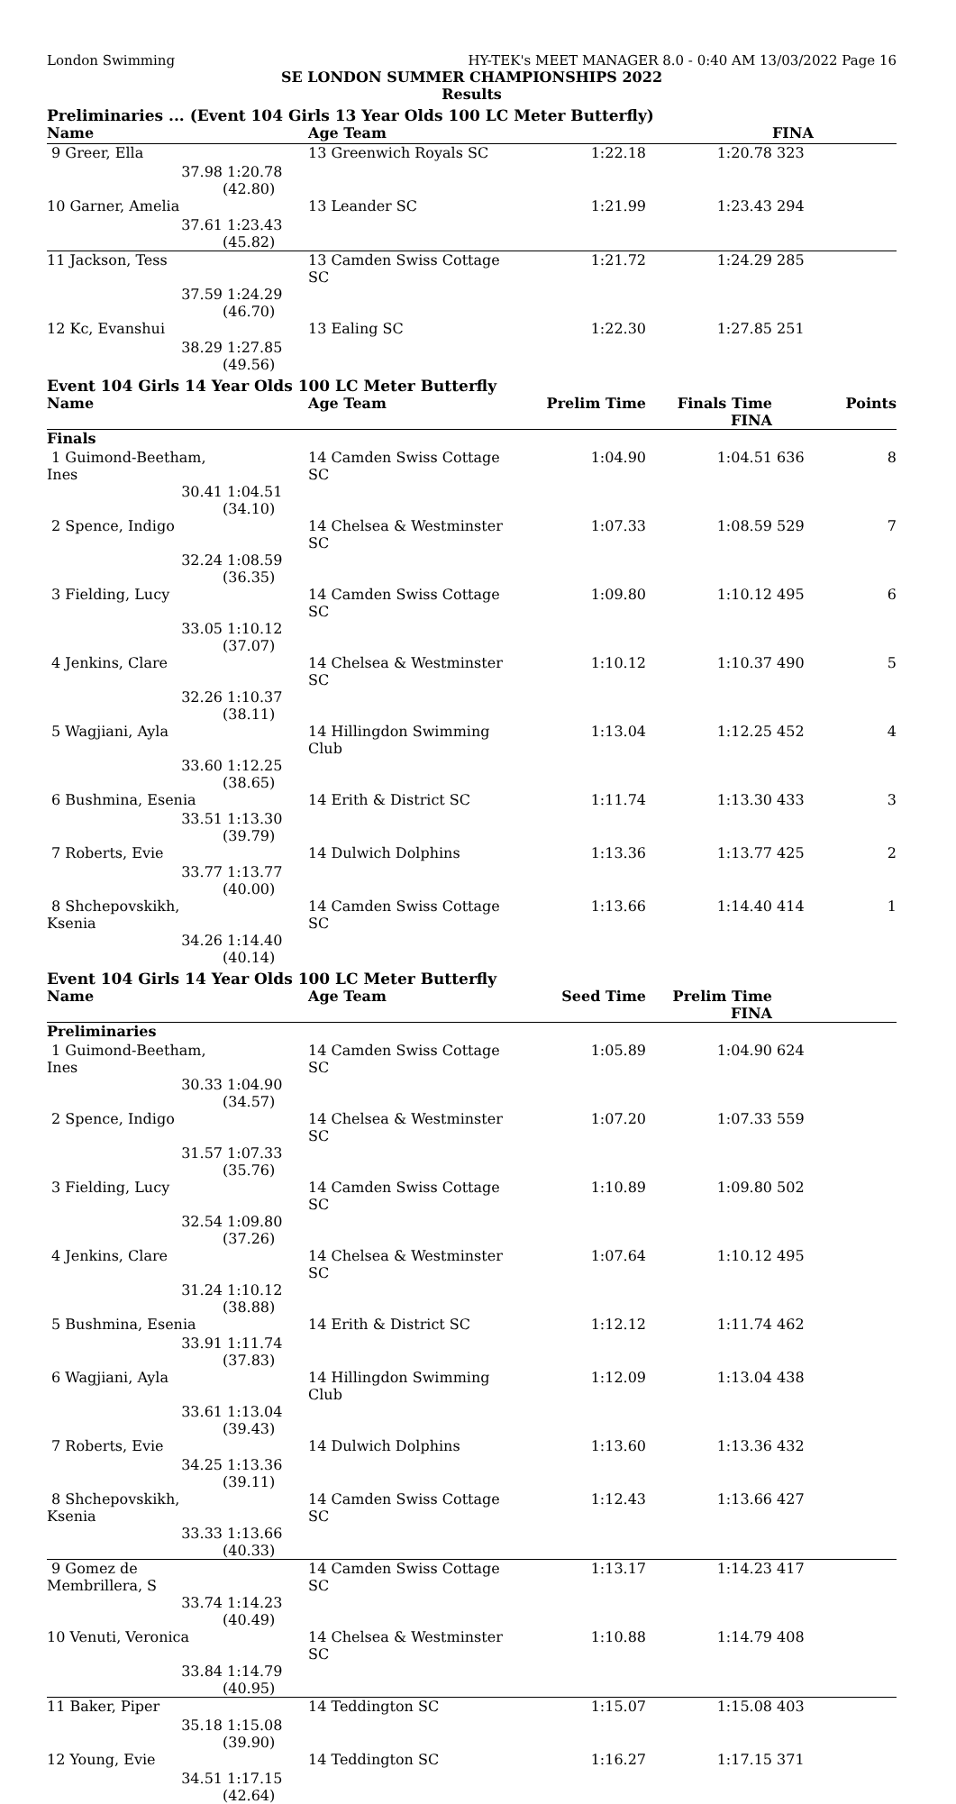London Swimming HY-TEK's MEET MANAGER 8.0 - 0:40 AM 13/03/2022 Page 16
SE LONDON SUMMER CHAMPIONSHIPS 2022
Results
Preliminaries ... (Event 104 Girls 13 Year Olds 100 LC Meter Butterfly)
| Name | | Age Team | | | FINA | |
| --- | --- | --- | --- | --- | --- | --- |
| 9 Greer, Ella | | 13 Greenwich Royals SC | 1:22.18 | 1:20.78 | 323 | |
| 37.98 | 1:20.78 (42.80) | | | | | |
| 10 Garner, Amelia | | 13 Leander SC | 1:21.99 | 1:23.43 | 294 | |
| 37.61 | 1:23.43 (45.82) | | | | | |
| 11 Jackson, Tess | | 13 Camden Swiss Cottage SC | 1:21.72 | 1:24.29 | 285 | |
| 37.59 | 1:24.29 (46.70) | | | | | |
| 12 Kc, Evanshui | | 13 Ealing SC | 1:22.30 | 1:27.85 | 251 | |
| 38.29 | 1:27.85 (49.56) | | | | | |
Event 104 Girls 14 Year Olds 100 LC Meter Butterfly
| Name | | Age Team | Prelim Time | Finals Time FINA | | Points |
| --- | --- | --- | --- | --- | --- | --- |
| Finals | | | | | | |
| 1 Guimond-Beetham, Ines | | 14 Camden Swiss Cottage SC | 1:04.90 | 1:04.51 | 636 | 8 |
| 30.41 | 1:04.51 (34.10) | | | | | |
| 2 Spence, Indigo | | 14 Chelsea & Westminster SC | 1:07.33 | 1:08.59 | 529 | 7 |
| 32.24 | 1:08.59 (36.35) | | | | | |
| 3 Fielding, Lucy | | 14 Camden Swiss Cottage SC | 1:09.80 | 1:10.12 | 495 | 6 |
| 33.05 | 1:10.12 (37.07) | | | | | |
| 4 Jenkins, Clare | | 14 Chelsea & Westminster SC | 1:10.12 | 1:10.37 | 490 | 5 |
| 32.26 | 1:10.37 (38.11) | | | | | |
| 5 Wagjiani, Ayla | | 14 Hillingdon Swimming Club | 1:13.04 | 1:12.25 | 452 | 4 |
| 33.60 | 1:12.25 (38.65) | | | | | |
| 6 Bushmina, Esenia | | 14 Erith & District SC | 1:11.74 | 1:13.30 | 433 | 3 |
| 33.51 | 1:13.30 (39.79) | | | | | |
| 7 Roberts, Evie | | 14 Dulwich Dolphins | 1:13.36 | 1:13.77 | 425 | 2 |
| 33.77 | 1:13.77 (40.00) | | | | | |
| 8 Shchepovskikh, Ksenia | | 14 Camden Swiss Cottage SC | 1:13.66 | 1:14.40 | 414 | 1 |
| 34.26 | 1:14.40 (40.14) | | | | | |
Event 104 Girls 14 Year Olds 100 LC Meter Butterfly
| Name | | Age Team | Seed Time | Prelim Time FINA | | |
| --- | --- | --- | --- | --- | --- | --- |
| Preliminaries | | | | | | |
| 1 Guimond-Beetham, Ines | | 14 Camden Swiss Cottage SC | 1:05.89 | 1:04.90 | 624 | |
| 30.33 | 1:04.90 (34.57) | | | | | |
| 2 Spence, Indigo | | 14 Chelsea & Westminster SC | 1:07.20 | 1:07.33 | 559 | |
| 31.57 | 1:07.33 (35.76) | | | | | |
| 3 Fielding, Lucy | | 14 Camden Swiss Cottage SC | 1:10.89 | 1:09.80 | 502 | |
| 32.54 | 1:09.80 (37.26) | | | | | |
| 4 Jenkins, Clare | | 14 Chelsea & Westminster SC | 1:07.64 | 1:10.12 | 495 | |
| 31.24 | 1:10.12 (38.88) | | | | | |
| 5 Bushmina, Esenia | | 14 Erith & District SC | 1:12.12 | 1:11.74 | 462 | |
| 33.91 | 1:11.74 (37.83) | | | | | |
| 6 Wagjiani, Ayla | | 14 Hillingdon Swimming Club | 1:12.09 | 1:13.04 | 438 | |
| 33.61 | 1:13.04 (39.43) | | | | | |
| 7 Roberts, Evie | | 14 Dulwich Dolphins | 1:13.60 | 1:13.36 | 432 | |
| 34.25 | 1:13.36 (39.11) | | | | | |
| 8 Shchepovskikh, Ksenia | | 14 Camden Swiss Cottage SC | 1:12.43 | 1:13.66 | 427 | |
| 33.33 | 1:13.66 (40.33) | | | | | |
| 9 Gomez de Membrillera, S | | 14 Camden Swiss Cottage SC | 1:13.17 | 1:14.23 | 417 | |
| 33.74 | 1:14.23 (40.49) | | | | | |
| 10 Venuti, Veronica | | 14 Chelsea & Westminster SC | 1:10.88 | 1:14.79 | 408 | |
| 33.84 | 1:14.79 (40.95) | | | | | |
| 11 Baker, Piper | | 14 Teddington SC | 1:15.07 | 1:15.08 | 403 | |
| 35.18 | 1:15.08 (39.90) | | | | | |
| 12 Young, Evie | | 14 Teddington SC | 1:16.27 | 1:17.15 | 371 | |
| 34.51 | 1:17.15 (42.64) | | | | | |